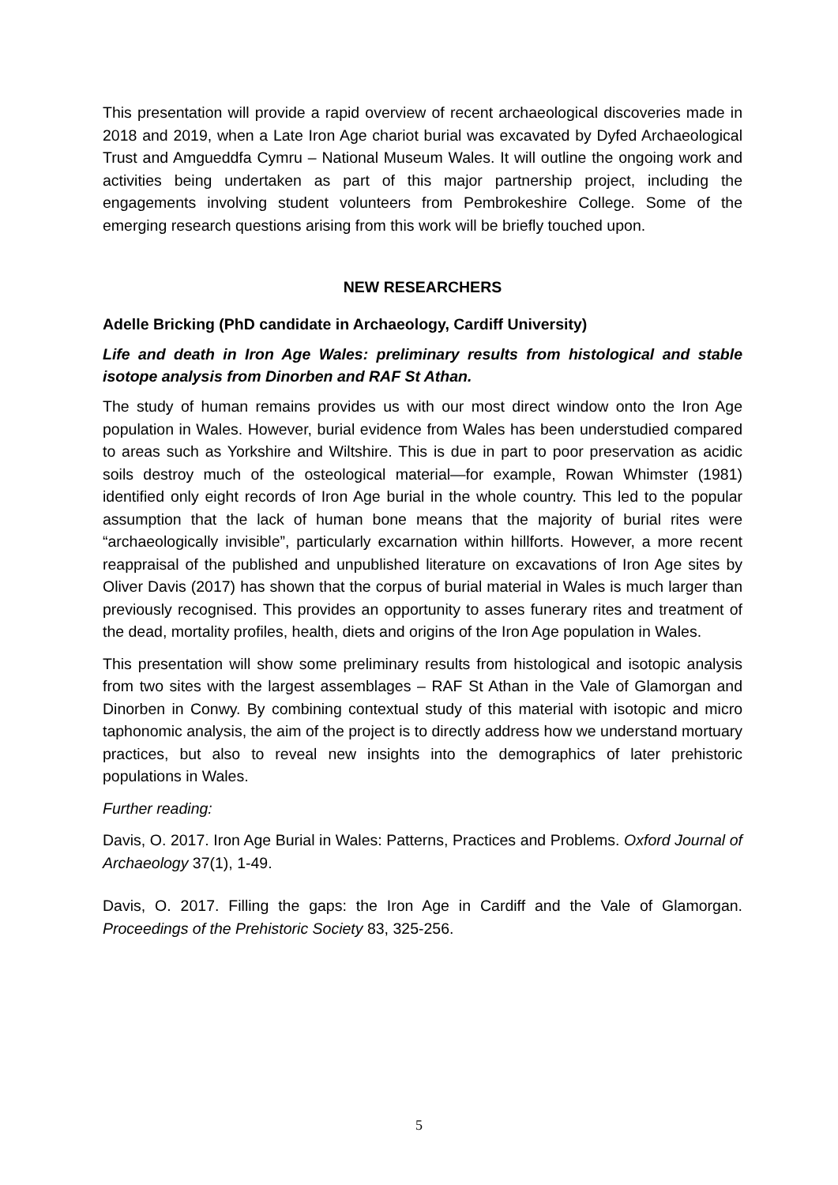This presentation will provide a rapid overview of recent archaeological discoveries made in 2018 and 2019, when a Late Iron Age chariot burial was excavated by Dyfed Archaeological Trust and Amgueddfa Cymru – National Museum Wales. It will outline the ongoing work and activities being undertaken as part of this major partnership project, including the engagements involving student volunteers from Pembrokeshire College. Some of the emerging research questions arising from this work will be briefly touched upon.
NEW RESEARCHERS
Adelle Bricking (PhD candidate in Archaeology, Cardiff University)
Life and death in Iron Age Wales: preliminary results from histological and stable isotope analysis from Dinorben and RAF St Athan.
The study of human remains provides us with our most direct window onto the Iron Age population in Wales. However, burial evidence from Wales has been understudied compared to areas such as Yorkshire and Wiltshire. This is due in part to poor preservation as acidic soils destroy much of the osteological material—for example, Rowan Whimster (1981) identified only eight records of Iron Age burial in the whole country. This led to the popular assumption that the lack of human bone means that the majority of burial rites were “archaeologically invisible”, particularly excarnation within hillforts. However, a more recent reappraisal of the published and unpublished literature on excavations of Iron Age sites by Oliver Davis (2017) has shown that the corpus of burial material in Wales is much larger than previously recognised. This provides an opportunity to asses funerary rites and treatment of the dead, mortality profiles, health, diets and origins of the Iron Age population in Wales.
This presentation will show some preliminary results from histological and isotopic analysis from two sites with the largest assemblages – RAF St Athan in the Vale of Glamorgan and Dinorben in Conwy. By combining contextual study of this material with isotopic and micro taphonomic analysis, the aim of the project is to directly address how we understand mortuary practices, but also to reveal new insights into the demographics of later prehistoric populations in Wales.
Further reading:
Davis, O. 2017. Iron Age Burial in Wales: Patterns, Practices and Problems. Oxford Journal of Archaeology 37(1), 1-49.
Davis, O. 2017. Filling the gaps: the Iron Age in Cardiff and the Vale of Glamorgan. Proceedings of the Prehistoric Society 83, 325-256.
5